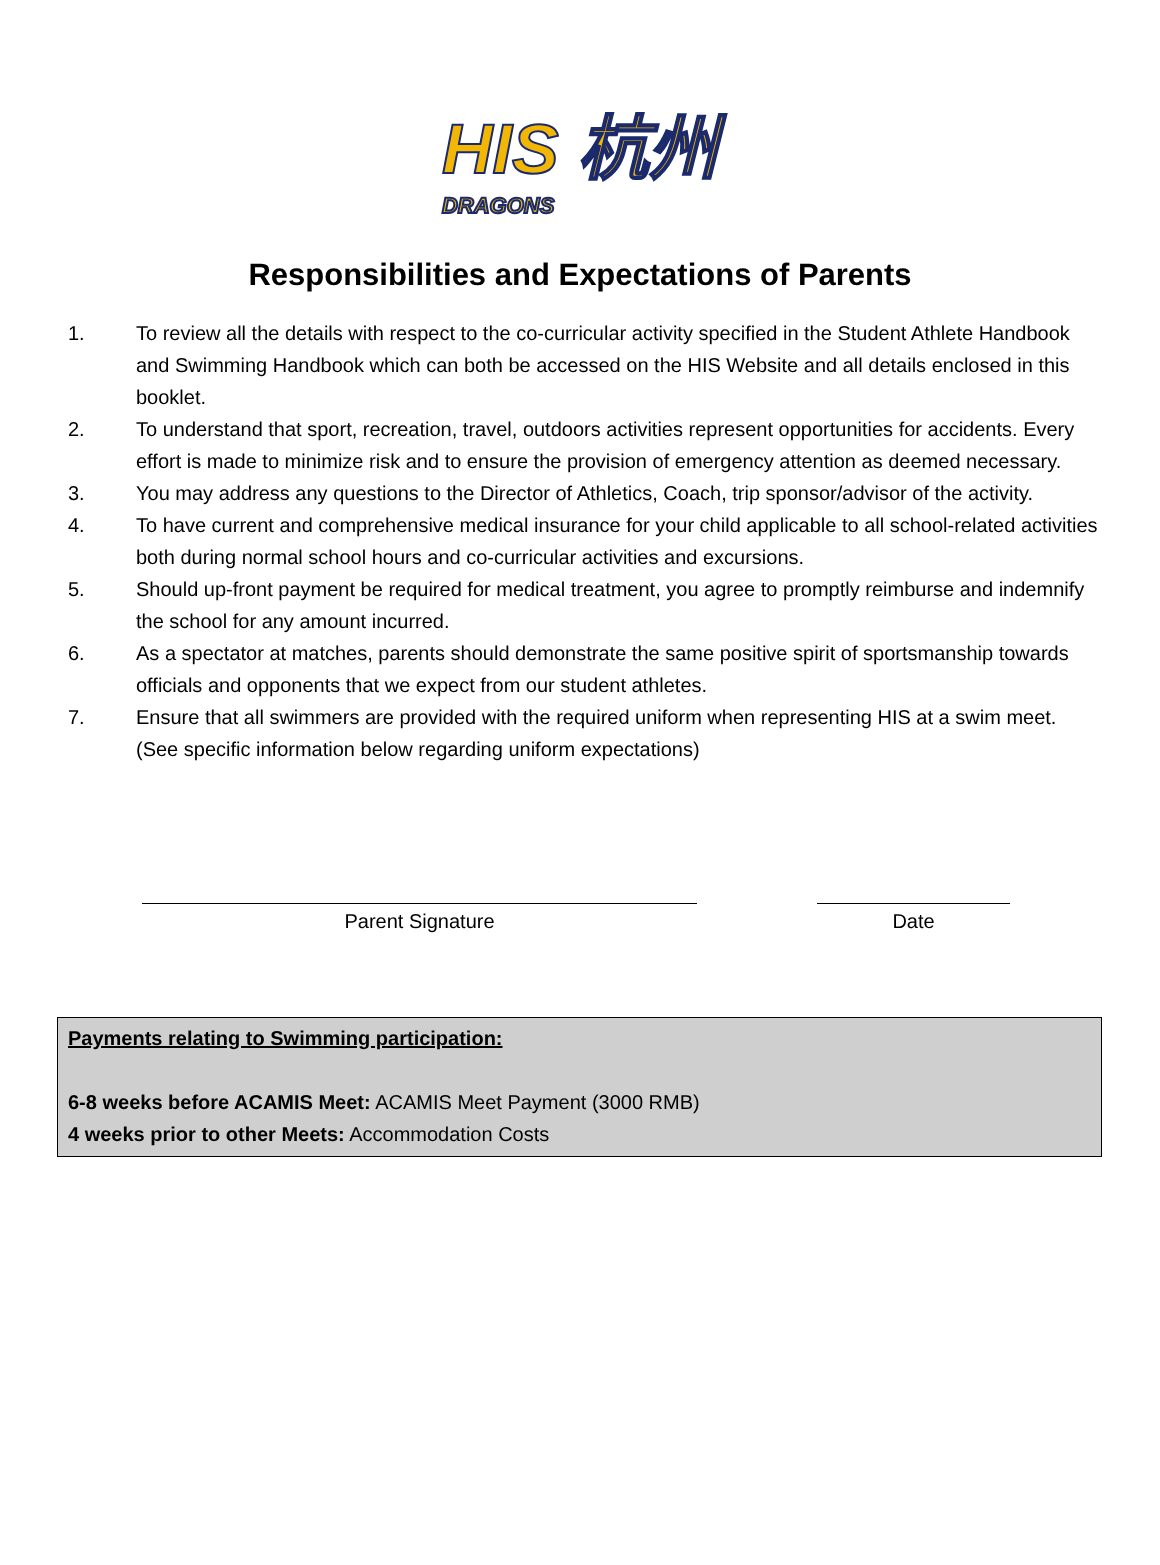HIS 杭州
DRAGONS
Responsibilities and Expectations of Parents
1. To review all the details with respect to the co-curricular activity specified in the Student Athlete Handbook and Swimming Handbook which can both be accessed on the HIS Website and all details enclosed in this booklet.
2. To understand that sport, recreation, travel, outdoors activities represent opportunities for accidents. Every effort is made to minimize risk and to ensure the provision of emergency attention as deemed necessary.
3. You may address any questions to the Director of Athletics, Coach, trip sponsor/advisor of the activity.
4. To have current and comprehensive medical insurance for your child applicable to all school-related activities both during normal school hours and co-curricular activities and excursions.
5. Should up-front payment be required for medical treatment, you agree to promptly reimburse and indemnify the school for any amount incurred.
6. As a spectator at matches, parents should demonstrate the same positive spirit of sportsmanship towards officials and opponents that we expect from our student athletes.
7. Ensure that all swimmers are provided with the required uniform when representing HIS at a swim meet. (See specific information below regarding uniform expectations)
Parent Signature Date
Payments relating to Swimming participation:
6-8 weeks before ACAMIS Meet: ACAMIS Meet Payment (3000 RMB)
4 weeks prior to other Meets: Accommodation Costs